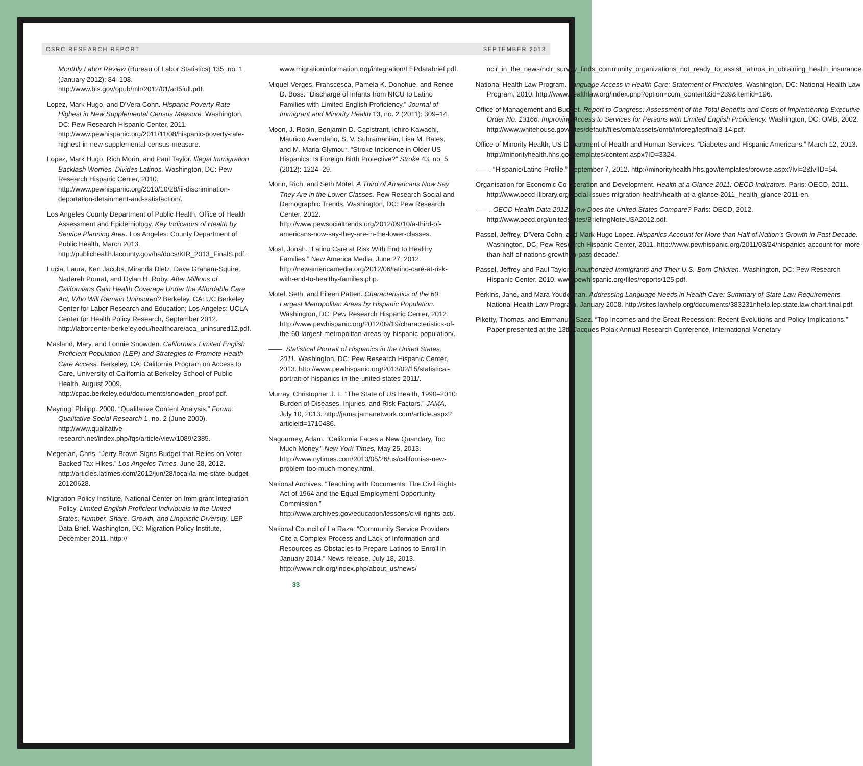CSRC RESEARCH REPORT SEPTEMBER 2013
Monthly Labor Review (Bureau of Labor Statistics) 135, no. 1 (January 2012): 84–108. http://www.bls.gov/opub/mlr/2012/01/art5full.pdf.
Lopez, Mark Hugo, and D’Vera Cohn. Hispanic Poverty Rate Highest in New Supplemental Census Measure. Washington, DC: Pew Research Hispanic Center, 2011. http://www.pewhispanic.org/2011/11/08/hispanic-poverty-rate-highest-in-new-supplemental-census-measure.
Lopez, Mark Hugo, Rich Morin, and Paul Taylor. Illegal Immigration Backlash Worries, Divides Latinos. Washington, DC: Pew Research Hispanic Center, 2010. http://www.pewhispanic.org/2010/10/28/iii-discrimination-deportation-detainment-and-satisfaction/.
Los Angeles County Department of Public Health, Office of Health Assessment and Epidemiology. Key Indicators of Health by Service Planning Area. Los Angeles: County Department of Public Health, March 2013. http://publichealth.lacounty.gov/ha/docs/KIR_2013_FinalS.pdf.
Lucia, Laura, Ken Jacobs, Miranda Dietz, Dave Graham-Squire, Nadereh Pourat, and Dylan H. Roby. After Millions of Californians Gain Health Coverage Under the Affordable Care Act, Who Will Remain Uninsured? Berkeley, CA: UC Berkeley Center for Labor Research and Education; Los Angeles: UCLA Center for Health Policy Research, September 2012. http://laborcenter.berkeley.edu/healthcare/aca_uninsured12.pdf.
Masland, Mary, and Lonnie Snowden. California’s Limited English Proficient Population (LEP) and Strategies to Promote Health Care Access. Berkeley, CA: California Program on Access to Care, University of California at Berkeley School of Public Health, August 2009. http://cpac.berkeley.edu/documents/snowden_proof.pdf.
Mayring, Philipp. 2000. “Qualitative Content Analysis.” Forum: Qualitative Social Research 1, no. 2 (June 2000). http://www.qualitative-research.net/index.php/fqs/article/view/1089/2385.
Megerian, Chris. “Jerry Brown Signs Budget that Relies on Voter-Backed Tax Hikes.” Los Angeles Times, June 28, 2012. http://articles.latimes.com/2012/jun/28/local/la-me-state-budget-20120628.
Migration Policy Institute, National Center on Immigrant Integration Policy. Limited English Proficient Individuals in the United States: Number, Share, Growth, and Linguistic Diversity. LEP Data Brief. Washington, DC: Migration Policy Institute, December 2011. http://
www.migrationinformation.org/integration/LEPdatabrief.pdf.
Miquel-Verges, Franscesca, Pamela K. Donohue, and Renee D. Boss. “Discharge of Infants from NICU to Latino Families with Limited English Proficiency.” Journal of Immigrant and Minority Health 13, no. 2 (2011): 309–14.
Moon, J. Robin, Benjamin D. Capistrant, Ichiro Kawachi, Mauricio Avendaño, S. V. Subramanian, Lisa M. Bates, and M. Maria Glymour. “Stroke Incidence in Older US Hispanics: Is Foreign Birth Protective?” Stroke 43, no. 5 (2012): 1224–29.
Morin, Rich, and Seth Motel. A Third of Americans Now Say They Are in the Lower Classes. Pew Research Social and Demographic Trends. Washington, DC: Pew Research Center, 2012. http://www.pewsocialtrends.org/2012/09/10/a-third-of-americans-now-say-they-are-in-the-lower-classes.
Most, Jonah. “Latino Care at Risk With End to Healthy Families.” New America Media, June 27, 2012. http://newamericamedia.org/2012/06/latino-care-at-risk-with-end-to-healthy-families.php.
Motel, Seth, and Eileen Patten. Characteristics of the 60 Largest Metropolitan Areas by Hispanic Population. Washington, DC: Pew Research Hispanic Center, 2012. http://www.pewhispanic.org/2012/09/19/characteristics-of-the-60-largest-metropolitan-areas-by-hispanic-population/.
——. Statistical Portrait of Hispanics in the United States, 2011. Washington, DC: Pew Research Hispanic Center, 2013. http://www.pewhispanic.org/2013/02/15/statistical-portrait-of-hispanics-in-the-united-states-2011/.
Murray, Christopher J. L. “The State of US Health, 1990–2010: Burden of Diseases, Injuries, and Risk Factors.” JAMA, July 10, 2013. http://jama.jamanetwork.com/article.aspx?articleid=1710486.
Nagourney, Adam. “California Faces a New Quandary, Too Much Money.” New York Times, May 25, 2013. http://www.nytimes.com/2013/05/26/us/californias-new-problem-too-much-money.html.
National Archives. “Teaching with Documents: The Civil Rights Act of 1964 and the Equal Employment Opportunity Commission.” http://www.archives.gov/education/lessons/civil-rights-act/.
National Council of La Raza. “Community Service Providers Cite a Complex Process and Lack of Information and Resources as Obstacles to Prepare Latinos to Enroll in January 2014.” News release, July 18, 2013. http://www.nclr.org/index.php/about_us/news/
nclr_in_the_news/nclr_survey_finds_community_organizations_not_ready_to_assist_latinos_in_obtaining_health_insurance.
National Health Law Program. Language Access in Health Care: Statement of Principles. Washington, DC: National Health Law Program, 2010. http://www.healthlaw.org/index.php?option=com_content&id=239&Itemid=196.
Office of Management and Budget. Report to Congress: Assessment of the Total Benefits and Costs of Implementing Executive Order No. 13166: Improving Access to Services for Persons with Limited English Proficiency. Washington, DC: OMB, 2002. http://www.whitehouse.gov/sites/default/files/omb/assets/omb/inforeg/lepfinal3-14.pdf.
Office of Minority Health, US Department of Health and Human Services. “Diabetes and Hispanic Americans.” March 12, 2013. http://minorityhealth.hhs.gov/templates/content.aspx?ID=3324.
——. “Hispanic/Latino Profile.” September 7, 2012. http://minorityhealth.hhs.gov/templates/browse.aspx?lvl=2&lvlID=54.
Organisation for Economic Co-operation and Development. Health at a Glance 2011: OECD Indicators. Paris: OECD, 2011. http://www.oecd-ilibrary.org/social-issues-migration-health/health-at-a-glance-2011_health_glance-2011-en.
——. OECD Health Data 2012: How Does the United States Compare? Paris: OECD, 2012. http://www.oecd.org/unitedstates/BriefingNoteUSA2012.pdf.
Passel, Jeffrey, D’Vera Cohn, and Mark Hugo Lopez. Hispanics Account for More than Half of Nation’s Growth in Past Decade. Washington, DC: Pew Research Hispanic Center, 2011. http://www.pewhispanic.org/2011/03/24/hispanics-account-for-more-than-half-of-nations-growth-in-past-decade/.
Passel, Jeffrey and Paul Taylor. Unauthorized Immigrants and Their U.S.-Born Children. Washington, DC: Pew Research Hispanic Center, 2010. www.pewhispanic.org/files/reports/125.pdf.
Perkins, Jane, and Mara Youdelman. Addressing Language Needs in Health Care: Summary of State Law Requirements. National Health Law Program, January 2008. http://sites.lawhelp.org/documents/383231nhelp.lep.state.law.chart.final.pdf.
Piketty, Thomas, and Emmanuel Saez. “Top Incomes and the Great Recession: Recent Evolutions and Policy Implications.” Paper presented at the 13th Jacques Polak Annual Research Conference, International Monetary
33